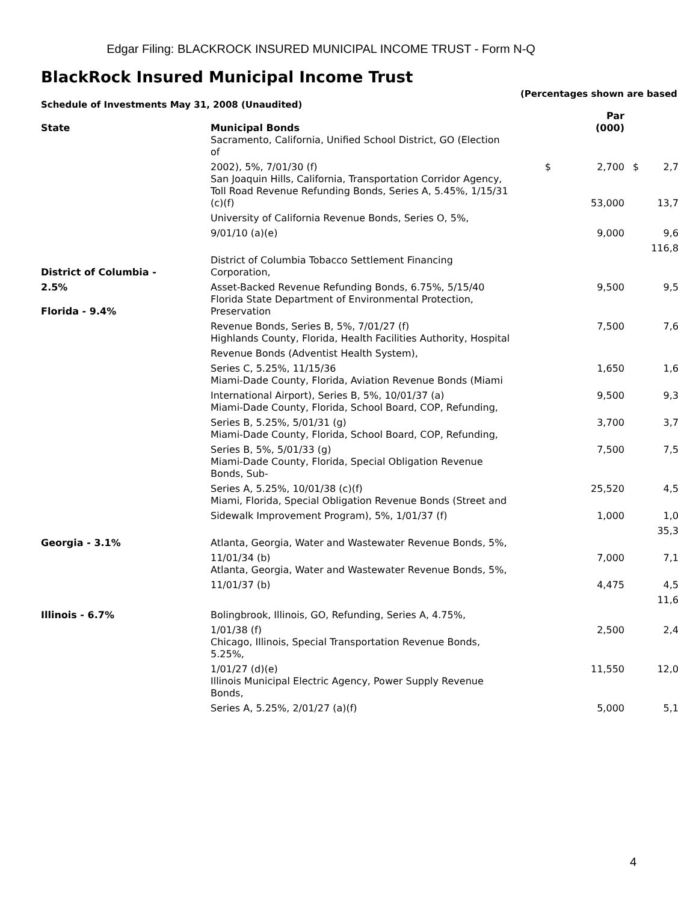Edgar Filing: BLACKROCK INSURED MUNICIPAL INCOME TRUST - Form N-Q
BlackRock Insured Municipal Income Trust
Schedule of Investments May 31, 2008 (Unaudited)
(Percentages shown are based
| State | Municipal Bonds | Par (000) | |
| --- | --- | --- | --- |
| | Sacramento, California, Unified School District, GO (Election of | | |
| | 2002), 5%, 7/01/30 (f) | $ 2,700 | $ 2,7 |
| | San Joaquin Hills, California, Transportation Corridor Agency, Toll Road Revenue Refunding Bonds, Series A, 5.45%, 1/15/31 (c)(f) | 53,000 | 13,7 |
| | University of California Revenue Bonds, Series O, 5%, | | |
| | 9/01/10 (a)(e) | 9,000 | 9,6 |
| | | | 116,8 |
| District of Columbia - | District of Columbia Tobacco Settlement Financing Corporation, | | |
| 2.5% | Asset-Backed Revenue Refunding Bonds, 6.75%, 5/15/40 | 9,500 | 9,5 |
| Florida - 9.4% | Florida State Department of Environmental Protection, Preservation | | |
| | Revenue Bonds, Series B, 5%, 7/01/27 (f) | 7,500 | 7,6 |
| | Highlands County, Florida, Health Facilities Authority, Hospital | | |
| | Revenue Bonds (Adventist Health System), | | |
| | Series C, 5.25%, 11/15/36 | 1,650 | 1,6 |
| | Miami-Dade County, Florida, Aviation Revenue Bonds (Miami | | |
| | International Airport), Series B, 5%, 10/01/37 (a) | 9,500 | 9,3 |
| | Miami-Dade County, Florida, School Board, COP, Refunding, | | |
| | Series B, 5.25%, 5/01/31 (g) | 3,700 | 3,7 |
| | Miami-Dade County, Florida, School Board, COP, Refunding, | | |
| | Series B, 5%, 5/01/33 (g) | 7,500 | 7,5 |
| | Miami-Dade County, Florida, Special Obligation Revenue Bonds, Sub- | | |
| | Series A, 5.25%, 10/01/38 (c)(f) | 25,520 | 4,5 |
| | Miami, Florida, Special Obligation Revenue Bonds (Street and | | |
| | Sidewalk Improvement Program), 5%, 1/01/37 (f) | 1,000 | 1,0 |
| | | | 35,3 |
| Georgia - 3.1% | Atlanta, Georgia, Water and Wastewater Revenue Bonds, 5%, | | |
| | 11/01/34 (b) | 7,000 | 7,1 |
| | Atlanta, Georgia, Water and Wastewater Revenue Bonds, 5%, | | |
| | 11/01/37 (b) | 4,475 | 4,5 |
| | | | 11,6 |
| Illinois - 6.7% | Bolingbrook, Illinois, GO, Refunding, Series A, 4.75%, | | |
| | 1/01/38 (f) | 2,500 | 2,4 |
| | Chicago, Illinois, Special Transportation Revenue Bonds, 5.25%, | | |
| | 1/01/27 (d)(e) | 11,550 | 12,0 |
| | Illinois Municipal Electric Agency, Power Supply Revenue Bonds, | | |
| | Series A, 5.25%, 2/01/27 (a)(f) | 5,000 | 5,1 |
4